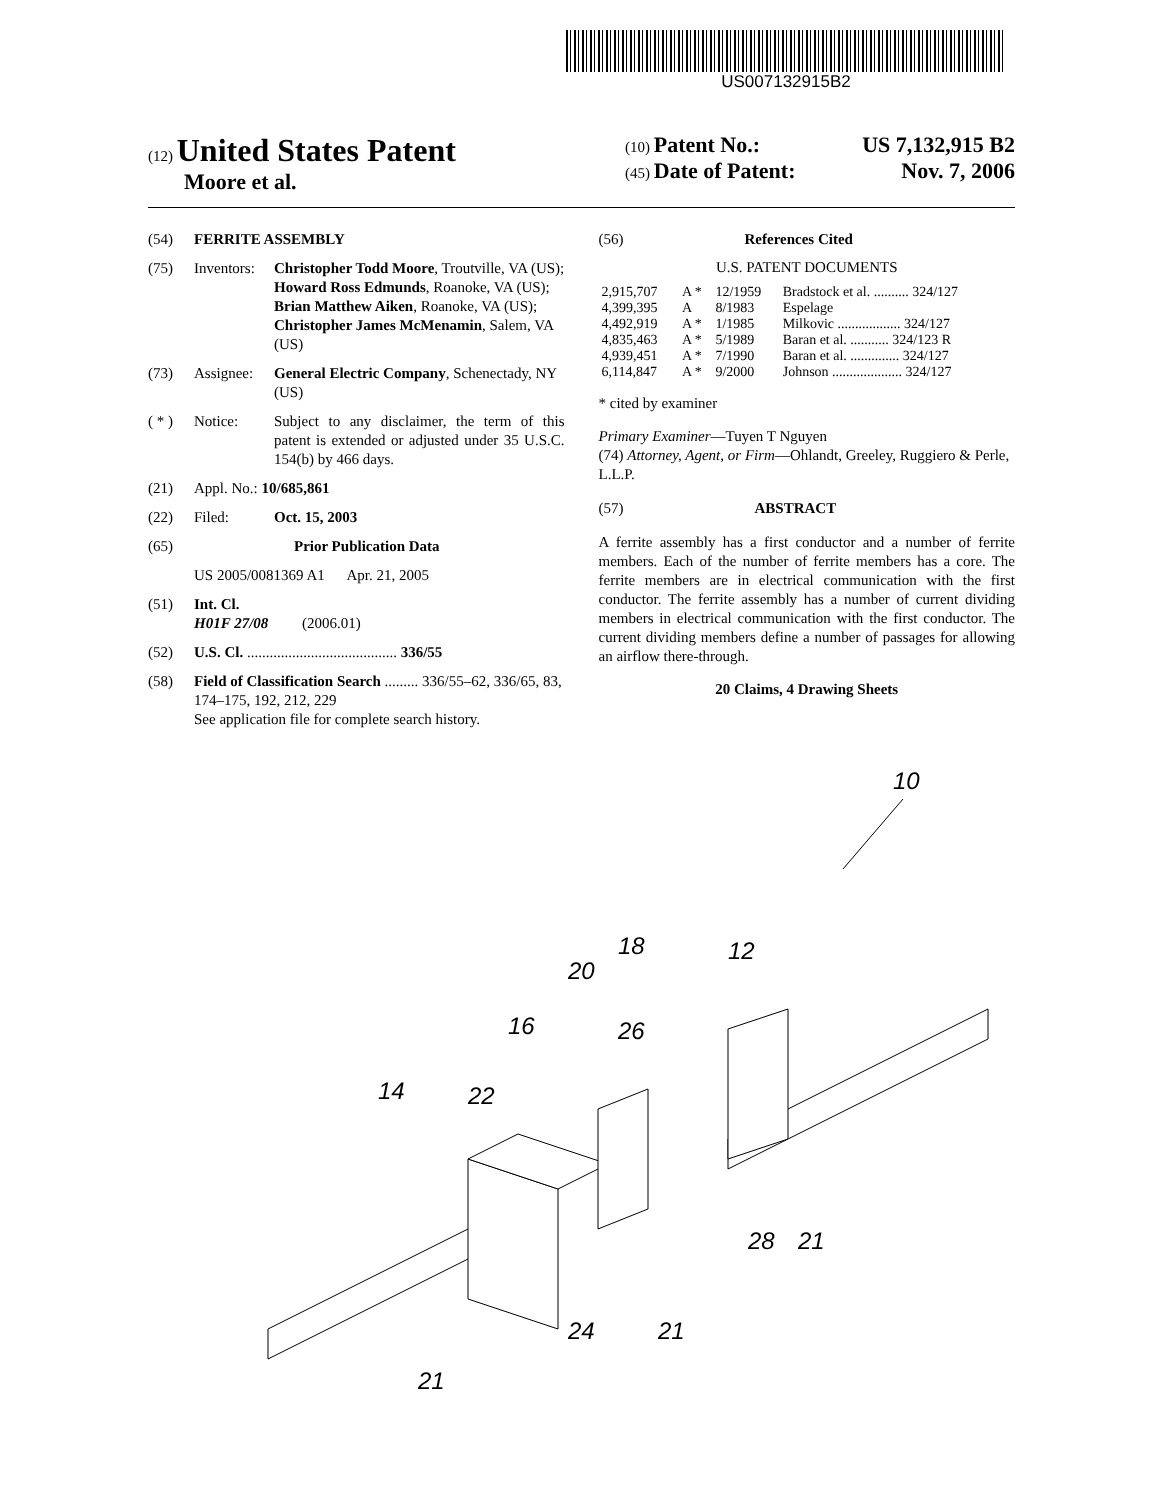US007132915B2
(12) United States Patent
Moore et al.
(10) Patent No.: US 7,132,915 B2
(45) Date of Patent: Nov. 7, 2006
(54) FERRITE ASSEMBLY
(75) Inventors: Christopher Todd Moore, Troutville, VA (US); Howard Ross Edmunds, Roanoke, VA (US); Brian Matthew Aiken, Roanoke, VA (US); Christopher James McMenamin, Salem, VA (US)
(73) Assignee: General Electric Company, Schenectady, NY (US)
( * ) Notice: Subject to any disclaimer, the term of this patent is extended or adjusted under 35 U.S.C. 154(b) by 466 days.
(21) Appl. No.: 10/685,861
(22) Filed: Oct. 15, 2003
(65) Prior Publication Data
US 2005/0081369 A1 Apr. 21, 2005
(51) Int. Cl.
H01F 27/08 (2006.01)
(52) U.S. Cl. ........................................ 336/55
(58) Field of Classification Search ......... 336/55–62, 336/65, 83, 174–175, 192, 212, 229
See application file for complete search history.
(56) References Cited
U.S. PATENT DOCUMENTS
| 2,915,707 | A * | 12/1959 | Bradstock et al. .......... 324/127 |
| 4,399,395 | A | 8/1983 | Espelage |
| 4,492,919 | A * | 1/1985 | Milkovic .................. 324/127 |
| 4,835,463 | A * | 5/1989 | Baran et al. ........... 324/123 R |
| 4,939,451 | A * | 7/1990 | Baran et al. .............. 324/127 |
| 6,114,847 | A * | 9/2000 | Johnson .................... 324/127 |
* cited by examiner
Primary Examiner—Tuyen T Nguyen
(74) Attorney, Agent, or Firm—Ohlandt, Greeley, Ruggiero & Perle, L.L.P.
(57) ABSTRACT
A ferrite assembly has a first conductor and a number of ferrite members. Each of the number of ferrite members has a core. The ferrite members are in electrical communication with the first conductor. The ferrite assembly has a number of current dividing members in electrical communication with the first conductor. The current dividing members define a number of passages for allowing an airflow there-through.
20 Claims, 4 Drawing Sheets
10
14
22
16
20
26
18
12
28
21
24
21
21